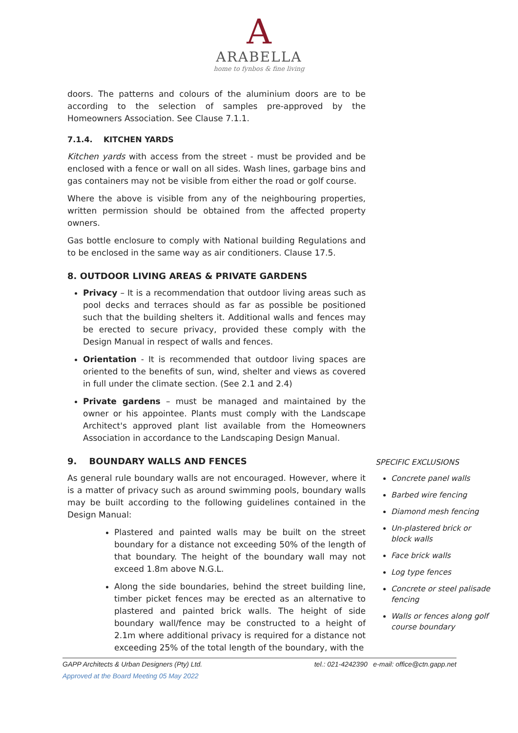A
ARABELLA
home to fynbos & fine living
doors. The patterns and colours of the aluminium doors are to be according to the selection of samples pre-approved by the Homeowners Association. See Clause 7.1.1.
7.1.4. KITCHEN YARDS
Kitchen yards with access from the street - must be provided and be enclosed with a fence or wall on all sides. Wash lines, garbage bins and gas containers may not be visible from either the road or golf course.
Where the above is visible from any of the neighbouring properties, written permission should be obtained from the affected property owners.
Gas bottle enclosure to comply with National building Regulations and to be enclosed in the same way as air conditioners. Clause 17.5.
8. OUTDOOR LIVING AREAS & PRIVATE GARDENS
Privacy – It is a recommendation that outdoor living areas such as pool decks and terraces should as far as possible be positioned such that the building shelters it. Additional walls and fences may be erected to secure privacy, provided these comply with the Design Manual in respect of walls and fences.
Orientation - It is recommended that outdoor living spaces are oriented to the benefits of sun, wind, shelter and views as covered in full under the climate section. (See 2.1 and 2.4)
Private gardens – must be managed and maintained by the owner or his appointee. Plants must comply with the Landscape Architect's approved plant list available from the Homeowners Association in accordance to the Landscaping Design Manual.
9. BOUNDARY WALLS AND FENCES
As general rule boundary walls are not encouraged. However, where it is a matter of privacy such as around swimming pools, boundary walls may be built according to the following guidelines contained in the Design Manual:
Plastered and painted walls may be built on the street boundary for a distance not exceeding 50% of the length of that boundary. The height of the boundary wall may not exceed 1.8m above N.G.L.
Along the side boundaries, behind the street building line, timber picket fences may be erected as an alternative to plastered and painted brick walls. The height of side boundary wall/fence may be constructed to a height of 2.1m where additional privacy is required for a distance not exceeding 25% of the total length of the boundary, with the
SPECIFIC EXCLUSIONS
Concrete panel walls
Barbed wire fencing
Diamond mesh fencing
Un-plastered brick or block walls
Face brick walls
Log type fences
Concrete or steel palisade fencing
Walls or fences along golf course boundary
GAPP Architects & Urban Designers (Pty) Ltd. tel.: 021-4242390 e-mail: office@ctn.gapp.net
Approved at the Board Meeting 05 May 2022